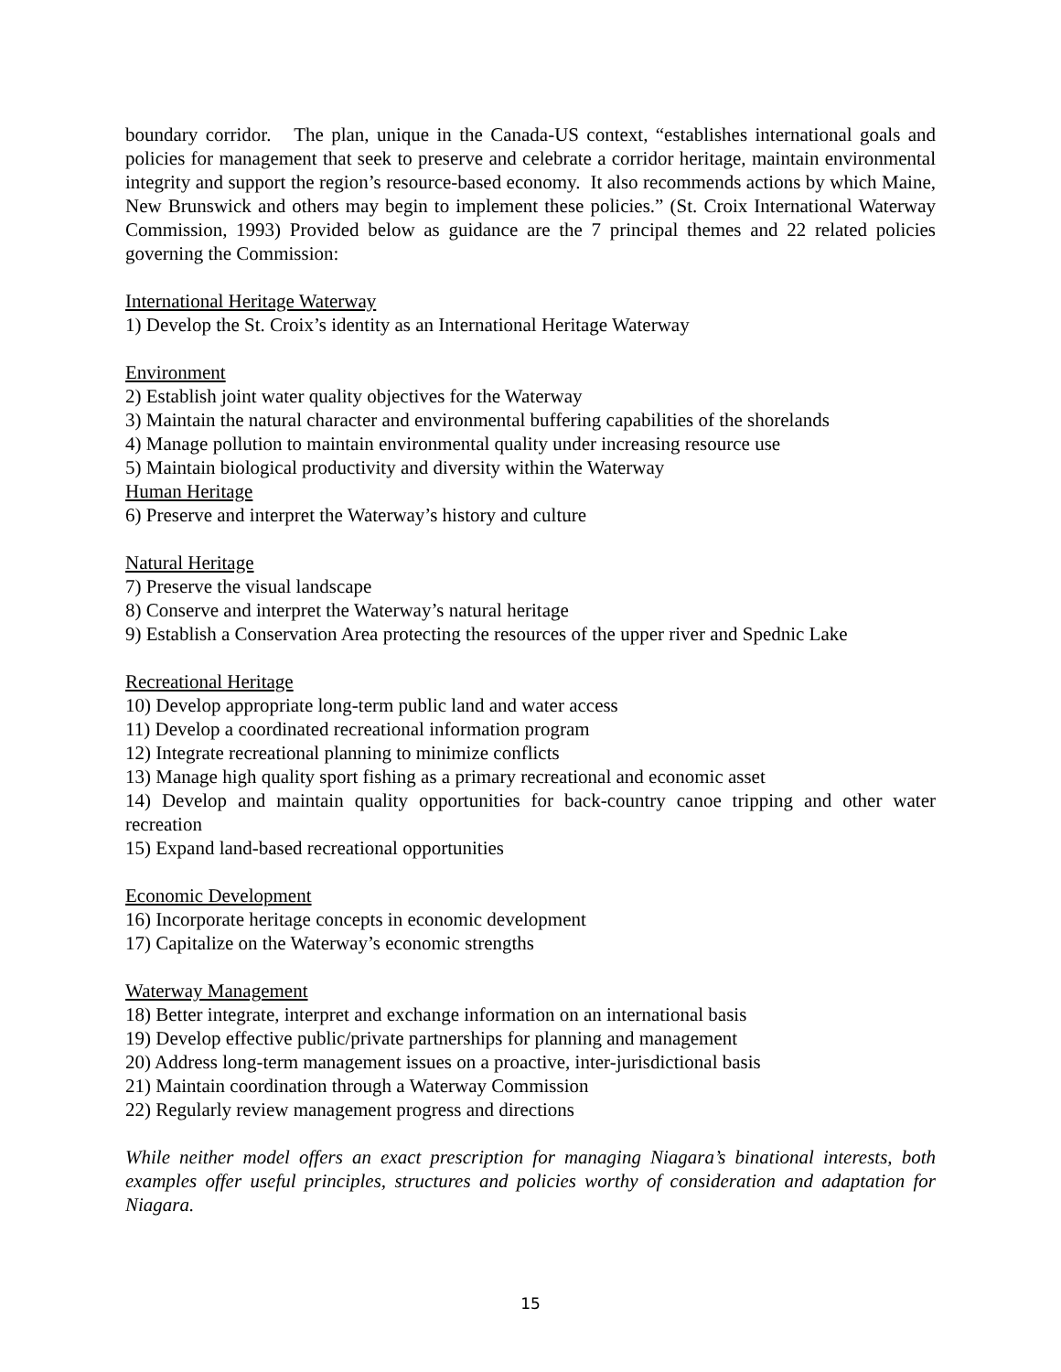boundary corridor. The plan, unique in the Canada-US context, “establishes international goals and policies for management that seek to preserve and celebrate a corridor heritage, maintain environmental integrity and support the region’s resource-based economy. It also recommends actions by which Maine, New Brunswick and others may begin to implement these policies.” (St. Croix International Waterway Commission, 1993) Provided below as guidance are the 7 principal themes and 22 related policies governing the Commission:
International Heritage Waterway
1) Develop the St. Croix’s identity as an International Heritage Waterway
Environment
2) Establish joint water quality objectives for the Waterway
3) Maintain the natural character and environmental buffering capabilities of the shorelands
4) Manage pollution to maintain environmental quality under increasing resource use
5) Maintain biological productivity and diversity within the Waterway
Human Heritage
6) Preserve and interpret the Waterway’s history and culture
Natural Heritage
7) Preserve the visual landscape
8) Conserve and interpret the Waterway’s natural heritage
9) Establish a Conservation Area protecting the resources of the upper river and Spednic Lake
Recreational Heritage
10) Develop appropriate long-term public land and water access
11) Develop a coordinated recreational information program
12) Integrate recreational planning to minimize conflicts
13) Manage high quality sport fishing as a primary recreational and economic asset
14) Develop and maintain quality opportunities for back-country canoe tripping and other water recreation
15) Expand land-based recreational opportunities
Economic Development
16) Incorporate heritage concepts in economic development
17) Capitalize on the Waterway’s economic strengths
Waterway Management
18) Better integrate, interpret and exchange information on an international basis
19) Develop effective public/private partnerships for planning and management
20) Address long-term management issues on a proactive, inter-jurisdictional basis
21) Maintain coordination through a Waterway Commission
22) Regularly review management progress and directions
While neither model offers an exact prescription for managing Niagara’s binational interests, both examples offer useful principles, structures and policies worthy of consideration and adaptation for Niagara.
15